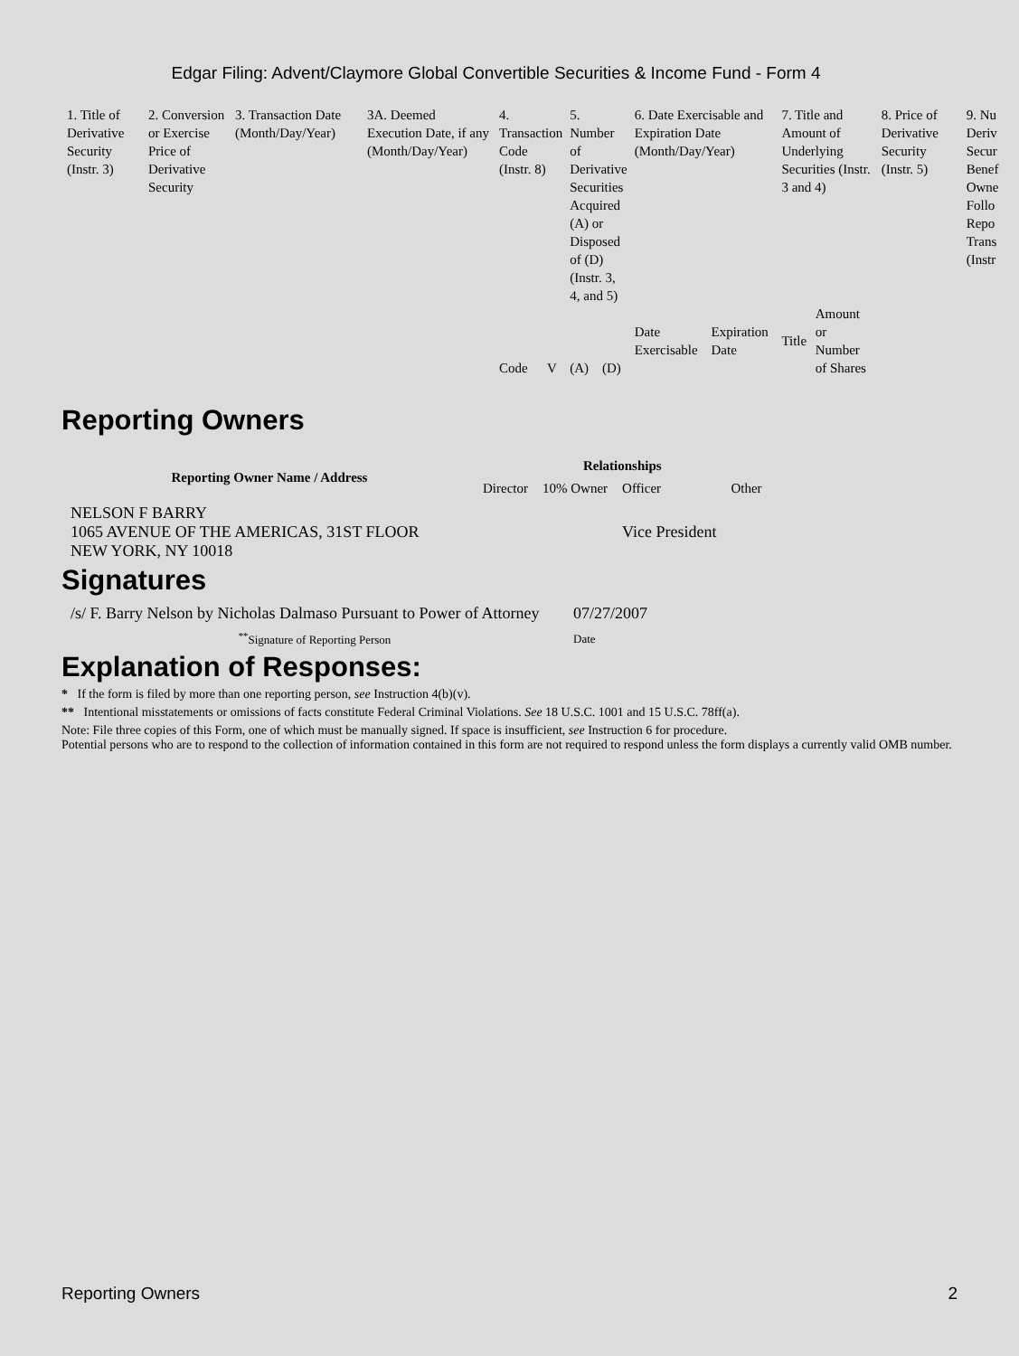Edgar Filing: Advent/Claymore Global Convertible Securities & Income Fund - Form 4
| 1. Title of Derivative Security (Instr. 3) | 2. Conversion or Exercise Price of Derivative Security | 3. Transaction Date (Month/Day/Year) | 3A. Deemed Execution Date, if any (Month/Day/Year) | 4. Transaction Code (Instr. 8) | | 5. Number of Derivative Securities Acquired (A) or Disposed of (D) (Instr. 3, 4, and 5) | | 6. Date Exercisable and Expiration Date (Month/Day/Year) | | 7. Title and Amount of Underlying Securities (Instr. 3 and 4) | | 8. Price of Derivative Security (Instr. 5) | 9. Nu Deriv Secur Benef Owne Follo Repo Trans (Instr |
| --- | --- | --- | --- | --- | --- | --- | --- | --- | --- | --- | --- | --- | --- |
| | | | | Code | V | (A) | (D) | Date Exercisable | Expiration Date | Title | Amount or Number of Shares | | |
Reporting Owners
| Reporting Owner Name / Address | Relationships | | | |
| --- | --- | --- | --- | --- |
| | Director | 10% Owner | Officer | Other |
| NELSON F BARRY 1065 AVENUE OF THE AMERICAS, 31ST FLOOR NEW YORK, NY 10018 | | | Vice President | |
Signatures
| /s/ F. Barry Nelson by Nicholas Dalmaso Pursuant to Power of Attorney | 07/27/2007 |
| <sup>**</sup> Signature of Reporting Person | Date |
Explanation of Responses:
* If the form is filed by more than one reporting person, see Instruction 4(b)(v).
** Intentional misstatements or omissions of facts constitute Federal Criminal Violations. See 18 U.S.C. 1001 and 15 U.S.C. 78ff(a).
Note: File three copies of this Form, one of which must be manually signed. If space is insufficient, see Instruction 6 for procedure.
Potential persons who are to respond to the collection of information contained in this form are not required to respond unless the form displays a currently valid OMB number.
Reporting Owners 2